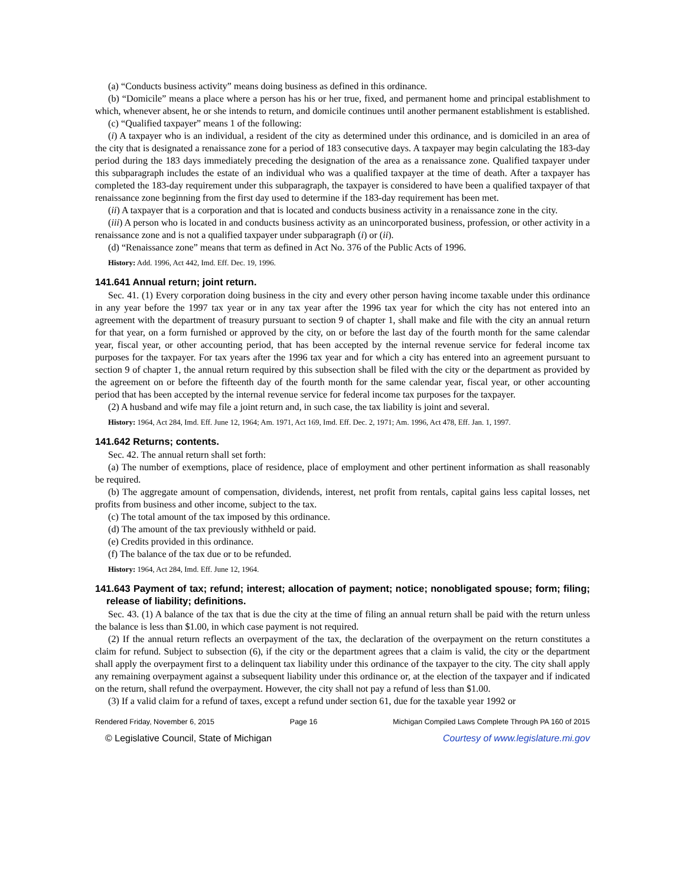(a) “Conducts business activity” means doing business as defined in this ordinance.
(b) “Domicile” means a place where a person has his or her true, fixed, and permanent home and principal establishment to which, whenever absent, he or she intends to return, and domicile continues until another permanent establishment is established.
(c) “Qualified taxpayer” means 1 of the following:
(i) A taxpayer who is an individual, a resident of the city as determined under this ordinance, and is domiciled in an area of the city that is designated a renaissance zone for a period of 183 consecutive days. A taxpayer may begin calculating the 183-day period during the 183 days immediately preceding the designation of the area as a renaissance zone. Qualified taxpayer under this subparagraph includes the estate of an individual who was a qualified taxpayer at the time of death. After a taxpayer has completed the 183-day requirement under this subparagraph, the taxpayer is considered to have been a qualified taxpayer of that renaissance zone beginning from the first day used to determine if the 183-day requirement has been met.
(ii) A taxpayer that is a corporation and that is located and conducts business activity in a renaissance zone in the city.
(iii) A person who is located in and conducts business activity as an unincorporated business, profession, or other activity in a renaissance zone and is not a qualified taxpayer under subparagraph (i) or (ii).
(d) “Renaissance zone” means that term as defined in Act No. 376 of the Public Acts of 1996.
History: Add. 1996, Act 442, Imd. Eff. Dec. 19, 1996.
141.641 Annual return; joint return.
Sec. 41. (1) Every corporation doing business in the city and every other person having income taxable under this ordinance in any year before the 1997 tax year or in any tax year after the 1996 tax year for which the city has not entered into an agreement with the department of treasury pursuant to section 9 of chapter 1, shall make and file with the city an annual return for that year, on a form furnished or approved by the city, on or before the last day of the fourth month for the same calendar year, fiscal year, or other accounting period, that has been accepted by the internal revenue service for federal income tax purposes for the taxpayer. For tax years after the 1996 tax year and for which a city has entered into an agreement pursuant to section 9 of chapter 1, the annual return required by this subsection shall be filed with the city or the department as provided by the agreement on or before the fifteenth day of the fourth month for the same calendar year, fiscal year, or other accounting period that has been accepted by the internal revenue service for federal income tax purposes for the taxpayer.
(2) A husband and wife may file a joint return and, in such case, the tax liability is joint and several.
History: 1964, Act 284, Imd. Eff. June 12, 1964; Am. 1971, Act 169, Imd. Eff. Dec. 2, 1971; Am. 1996, Act 478, Eff. Jan. 1, 1997.
141.642 Returns; contents.
Sec. 42. The annual return shall set forth:
(a) The number of exemptions, place of residence, place of employment and other pertinent information as shall reasonably be required.
(b) The aggregate amount of compensation, dividends, interest, net profit from rentals, capital gains less capital losses, net profits from business and other income, subject to the tax.
(c) The total amount of the tax imposed by this ordinance.
(d) The amount of the tax previously withheld or paid.
(e) Credits provided in this ordinance.
(f) The balance of the tax due or to be refunded.
History: 1964, Act 284, Imd. Eff. June 12, 1964.
141.643 Payment of tax; refund; interest; allocation of payment; notice; nonobligated spouse; form; filing; release of liability; definitions.
Sec. 43. (1) A balance of the tax that is due the city at the time of filing an annual return shall be paid with the return unless the balance is less than $1.00, in which case payment is not required.
(2) If the annual return reflects an overpayment of the tax, the declaration of the overpayment on the return constitutes a claim for refund. Subject to subsection (6), if the city or the department agrees that a claim is valid, the city or the department shall apply the overpayment first to a delinquent tax liability under this ordinance of the taxpayer to the city. The city shall apply any remaining overpayment against a subsequent liability under this ordinance or, at the election of the taxpayer and if indicated on the return, shall refund the overpayment. However, the city shall not pay a refund of less than $1.00.
(3) If a valid claim for a refund of taxes, except a refund under section 61, due for the taxable year 1992 or
Rendered Friday, November 6, 2015 Page 16 Michigan Compiled Laws Complete Through PA 160 of 2015
© Legislative Council, State of Michigan Courtesy of www.legislature.mi.gov